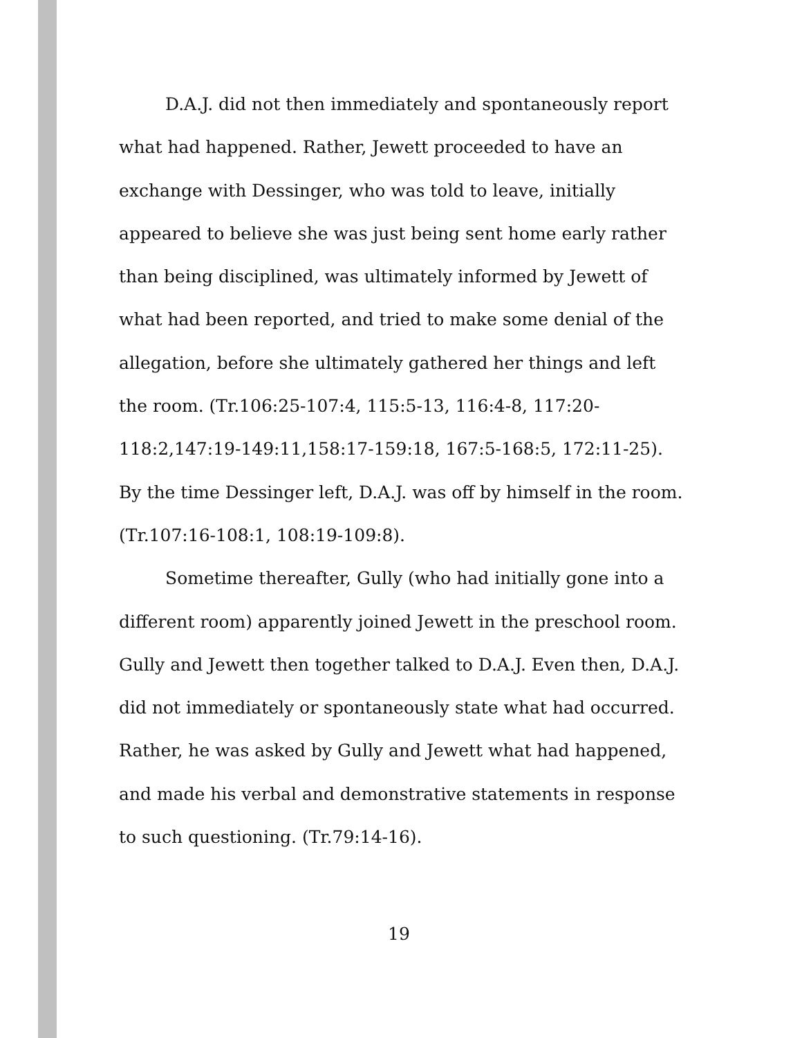D.A.J. did not then immediately and spontaneously report what had happened. Rather, Jewett proceeded to have an exchange with Dessinger, who was told to leave, initially appeared to believe she was just being sent home early rather than being disciplined, was ultimately informed by Jewett of what had been reported, and tried to make some denial of the allegation, before she ultimately gathered her things and left the room. (Tr.106:25-107:4, 115:5-13, 116:4-8, 117:20-118:2,147:19-149:11,158:17-159:18, 167:5-168:5, 172:11-25). By the time Dessinger left, D.A.J. was off by himself in the room. (Tr.107:16-108:1, 108:19-109:8).
Sometime thereafter, Gully (who had initially gone into a different room) apparently joined Jewett in the preschool room. Gully and Jewett then together talked to D.A.J. Even then, D.A.J. did not immediately or spontaneously state what had occurred. Rather, he was asked by Gully and Jewett what had happened, and made his verbal and demonstrative statements in response to such questioning. (Tr.79:14-16).
19